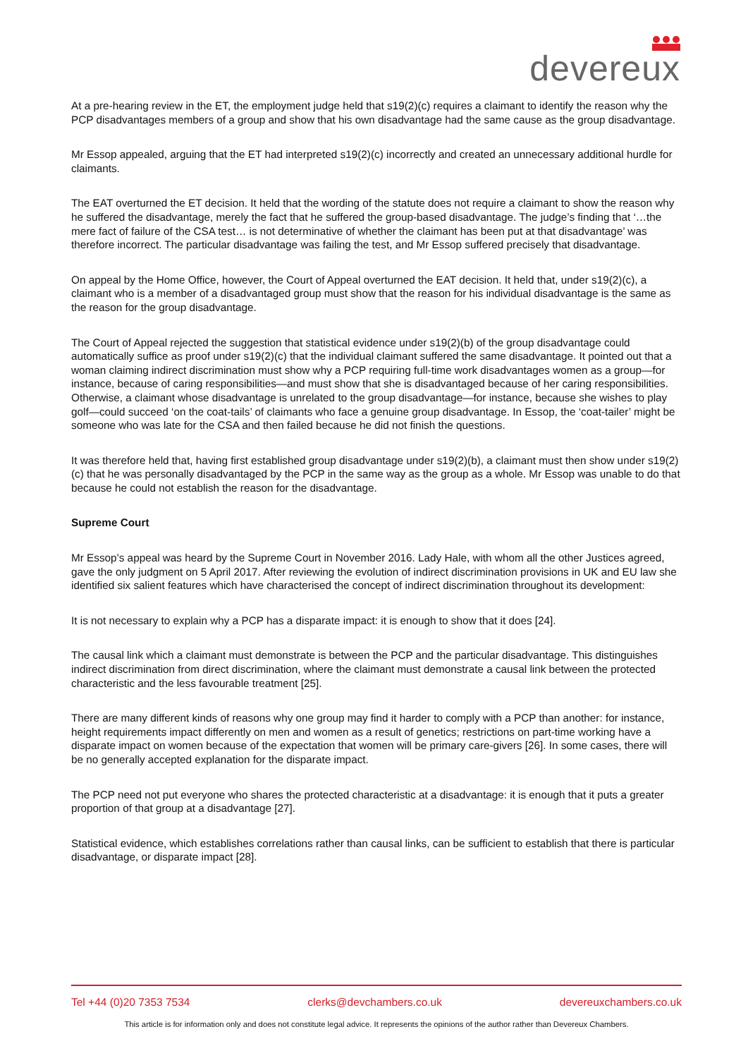devereux
At a pre-hearing review in the ET, the employment judge held that s19(2)(c) requires a claimant to identify the reason why the PCP disadvantages members of a group and show that his own disadvantage had the same cause as the group disadvantage.
Mr Essop appealed, arguing that the ET had interpreted s19(2)(c) incorrectly and created an unnecessary additional hurdle for claimants.
The EAT overturned the ET decision. It held that the wording of the statute does not require a claimant to show the reason why he suffered the disadvantage, merely the fact that he suffered the group-based disadvantage. The judge’s finding that ‘…the mere fact of failure of the CSA test… is not determinative of whether the claimant has been put at that disadvantage’ was therefore incorrect. The particular disadvantage was failing the test, and Mr Essop suffered precisely that disadvantage.
On appeal by the Home Office, however, the Court of Appeal overturned the EAT decision. It held that, under s19(2)(c), a claimant who is a member of a disadvantaged group must show that the reason for his individual disadvantage is the same as the reason for the group disadvantage.
The Court of Appeal rejected the suggestion that statistical evidence under s19(2)(b) of the group disadvantage could automatically suffice as proof under s19(2)(c) that the individual claimant suffered the same disadvantage. It pointed out that a woman claiming indirect discrimination must show why a PCP requiring full-time work disadvantages women as a group—for instance, because of caring responsibilities—and must show that she is disadvantaged because of her caring responsibilities. Otherwise, a claimant whose disadvantage is unrelated to the group disadvantage—for instance, because she wishes to play golf—could succeed ‘on the coat-tails’ of claimants who face a genuine group disadvantage. In Essop, the ‘coat-tailer’ might be someone who was late for the CSA and then failed because he did not finish the questions.
It was therefore held that, having first established group disadvantage under s19(2)(b), a claimant must then show under s19(2)(c) that he was personally disadvantaged by the PCP in the same way as the group as a whole. Mr Essop was unable to do that because he could not establish the reason for the disadvantage.
Supreme Court
Mr Essop’s appeal was heard by the Supreme Court in November 2016. Lady Hale, with whom all the other Justices agreed, gave the only judgment on 5 April 2017. After reviewing the evolution of indirect discrimination provisions in UK and EU law she identified six salient features which have characterised the concept of indirect discrimination throughout its development:
It is not necessary to explain why a PCP has a disparate impact: it is enough to show that it does [24].
The causal link which a claimant must demonstrate is between the PCP and the particular disadvantage. This distinguishes indirect discrimination from direct discrimination, where the claimant must demonstrate a causal link between the protected characteristic and the less favourable treatment [25].
There are many different kinds of reasons why one group may find it harder to comply with a PCP than another: for instance, height requirements impact differently on men and women as a result of genetics; restrictions on part-time working have a disparate impact on women because of the expectation that women will be primary care-givers [26]. In some cases, there will be no generally accepted explanation for the disparate impact.
The PCP need not put everyone who shares the protected characteristic at a disadvantage: it is enough that it puts a greater proportion of that group at a disadvantage [27].
Statistical evidence, which establishes correlations rather than causal links, can be sufficient to establish that there is particular disadvantage, or disparate impact [28].
Tel +44 (0)20 7353 7534 clerks@devchambers.co.uk devereuxchambers.co.uk
This article is for information only and does not constitute legal advice. It represents the opinions of the author rather than Devereux Chambers.